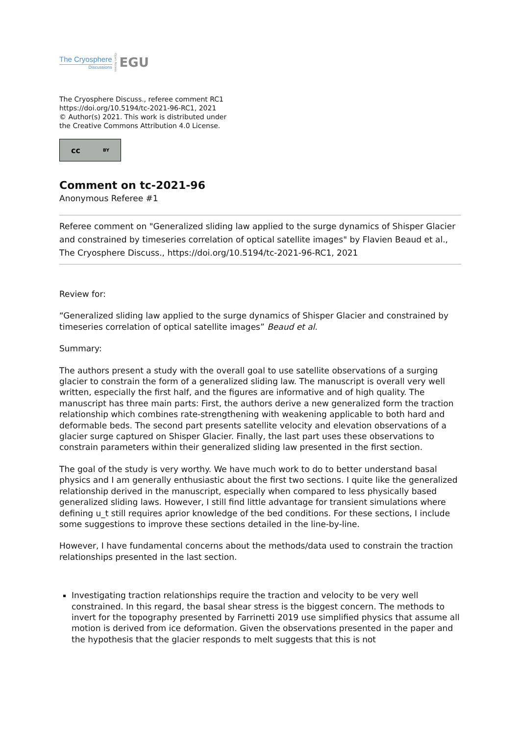The Cryosphere
Discussions
Open Access
EGU
The Cryosphere Discuss., referee comment RC1
https://doi.org/10.5194/tc-2021-96-RC1, 2021
© Author(s) 2021. This work is distributed under
the Creative Commons Attribution 4.0 License.
cc BY
Comment on tc-2021-96
Anonymous Referee #1
Referee comment on "Generalized sliding law applied to the surge dynamics of Shisper Glacier and constrained by timeseries correlation of optical satellite images" by Flavien Beaud et al., The Cryosphere Discuss., https://doi.org/10.5194/tc-2021-96-RC1, 2021
Review for:
“Generalized sliding law applied to the surge dynamics of Shisper Glacier and constrained by timeseries correlation of optical satellite images” Beaud et al.
Summary:
The authors present a study with the overall goal to use satellite observations of a surging glacier to constrain the form of a generalized sliding law. The manuscript is overall very well written, especially the first half, and the figures are informative and of high quality. The manuscript has three main parts: First, the authors derive a new generalized form the traction relationship which combines rate-strengthening with weakening applicable to both hard and deformable beds. The second part presents satellite velocity and elevation observations of a glacier surge captured on Shisper Glacier. Finally, the last part uses these observations to constrain parameters within their generalized sliding law presented in the first section.
The goal of the study is very worthy. We have much work to do to better understand basal physics and I am generally enthusiastic about the first two sections. I quite like the generalized relationship derived in the manuscript, especially when compared to less physically based generalized sliding laws. However, I still find little advantage for transient simulations where defining u_t still requires aprior knowledge of the bed conditions. For these sections, I include some suggestions to improve these sections detailed in the line-by-line.
However, I have fundamental concerns about the methods/data used to constrain the traction relationships presented in the last section.
Investigating traction relationships require the traction and velocity to be very well constrained. In this regard, the basal shear stress is the biggest concern. The methods to invert for the topography presented by Farrinetti 2019 use simplified physics that assume all motion is derived from ice deformation. Given the observations presented in the paper and the hypothesis that the glacier responds to melt suggests that this is not